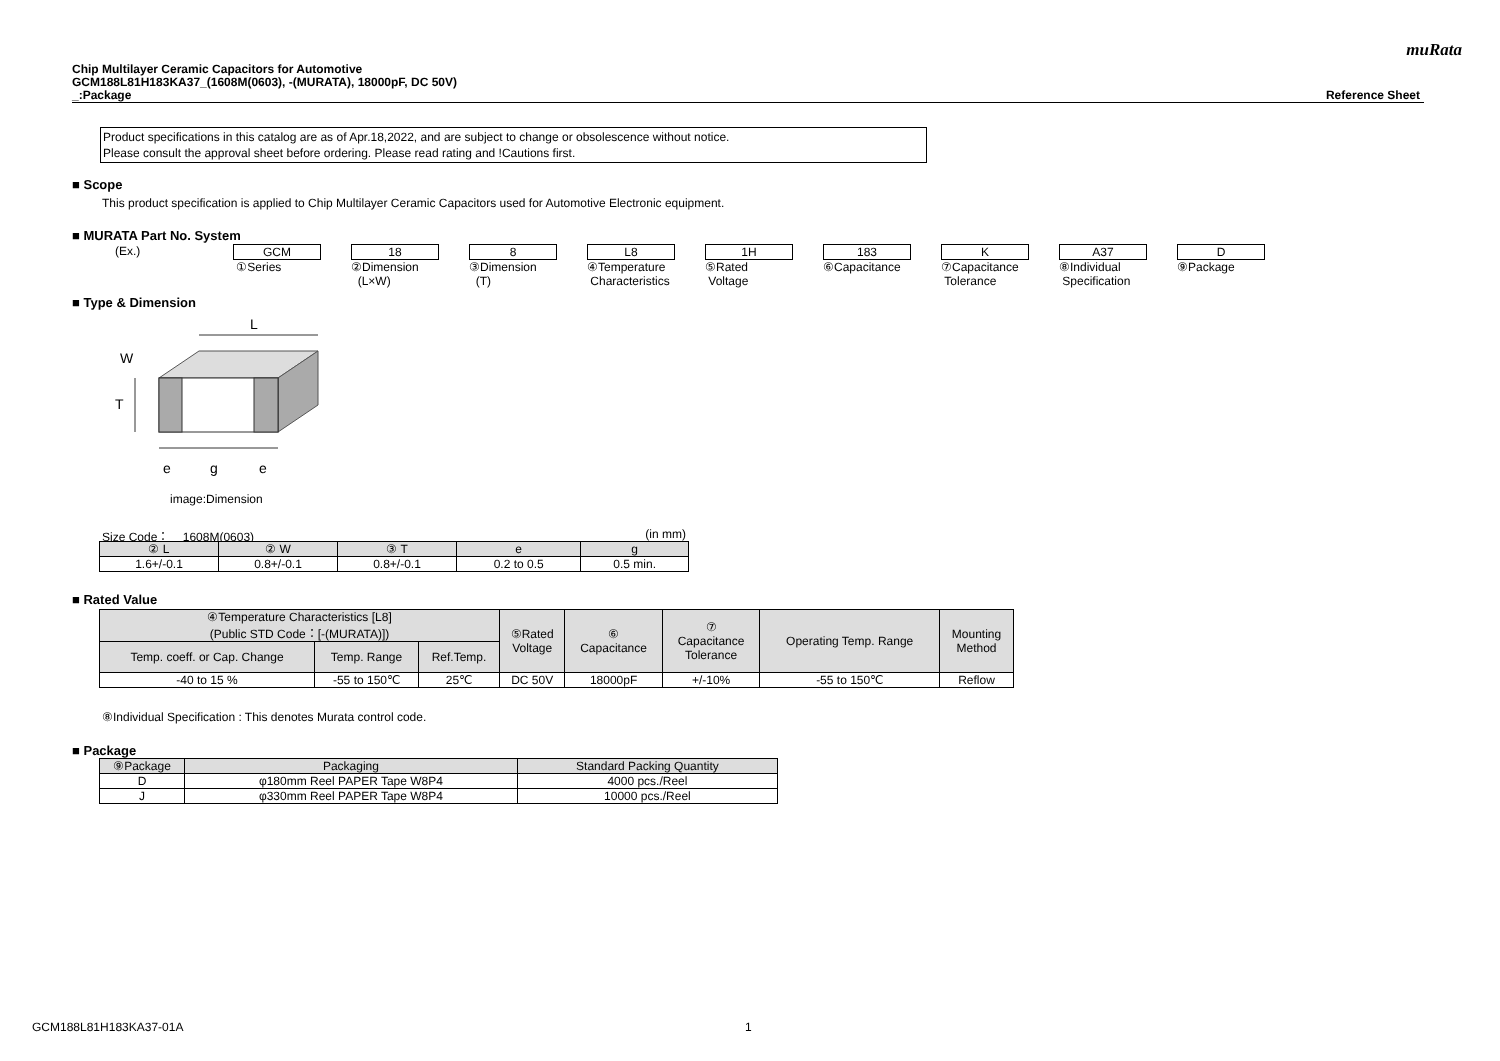muRata
Chip Multilayer Ceramic Capacitors for Automotive
GCM188L81H183KA37_(1608M(0603), -(MURATA), 18000pF, DC 50V)
_:Package Reference Sheet
Product specifications in this catalog are as of Apr.18,2022, and are subject to change or obsolescence without notice.
Please consult the approval sheet before ordering. Please read rating and !Cautions first.
■ Scope
This product specification is applied to Chip Multilayer Ceramic Capacitors used for Automotive Electronic equipment.
■ MURATA Part No. System
| (Ex.) | GCM | 18 | 8 | L8 | 1H | 183 | K | A37 | D |
| | ①Series | ②Dimension (L×W) | ③Dimension (T) | ④Temperature Characteristics | ⑤Rated Voltage | ⑥Capacitance | ⑦Capacitance Tolerance | ⑧Individual Specification | ⑨Package |
■ Type & Dimension
L
W
T
e
g
e
image:Dimension
Size Code： 1608M(0603) (in mm)
| ② L | ② W | ③ T | e | g |
| --- | --- | --- | --- | --- |
| 1.6+/-0.1 | 0.8+/-0.1 | 0.8+/-0.1 | 0.2 to 0.5 | 0.5 min. |
■ Rated Value
| ④Temperature Characteristics [L8] (Public STD Code：[-(MURATA)]) | | | ⑤Rated Voltage | ⑥ Capacitance | ⑦ Capacitance Tolerance | Operating Temp. Range | Mounting Method |
| --- | --- | --- | --- | --- | --- | --- | --- |
| Temp. coeff. or Cap. Change | Temp. Range | Ref.Temp. | | | | | |
| -40 to 15 % | -55 to 150℃ | 25℃ | DC 50V | 18000pF | +/-10% | -55 to 150℃ | Reflow |
⑧Individual Specification : This denotes Murata control code.
■ Package
| ⑨Package | Packaging | Standard Packing Quantity |
| --- | --- | --- |
| D | φ180mm Reel PAPER Tape W8P4 | 4000 pcs./Reel |
| J | φ330mm Reel PAPER Tape W8P4 | 10000 pcs./Reel |
GCM188L81H183KA37-01A 1